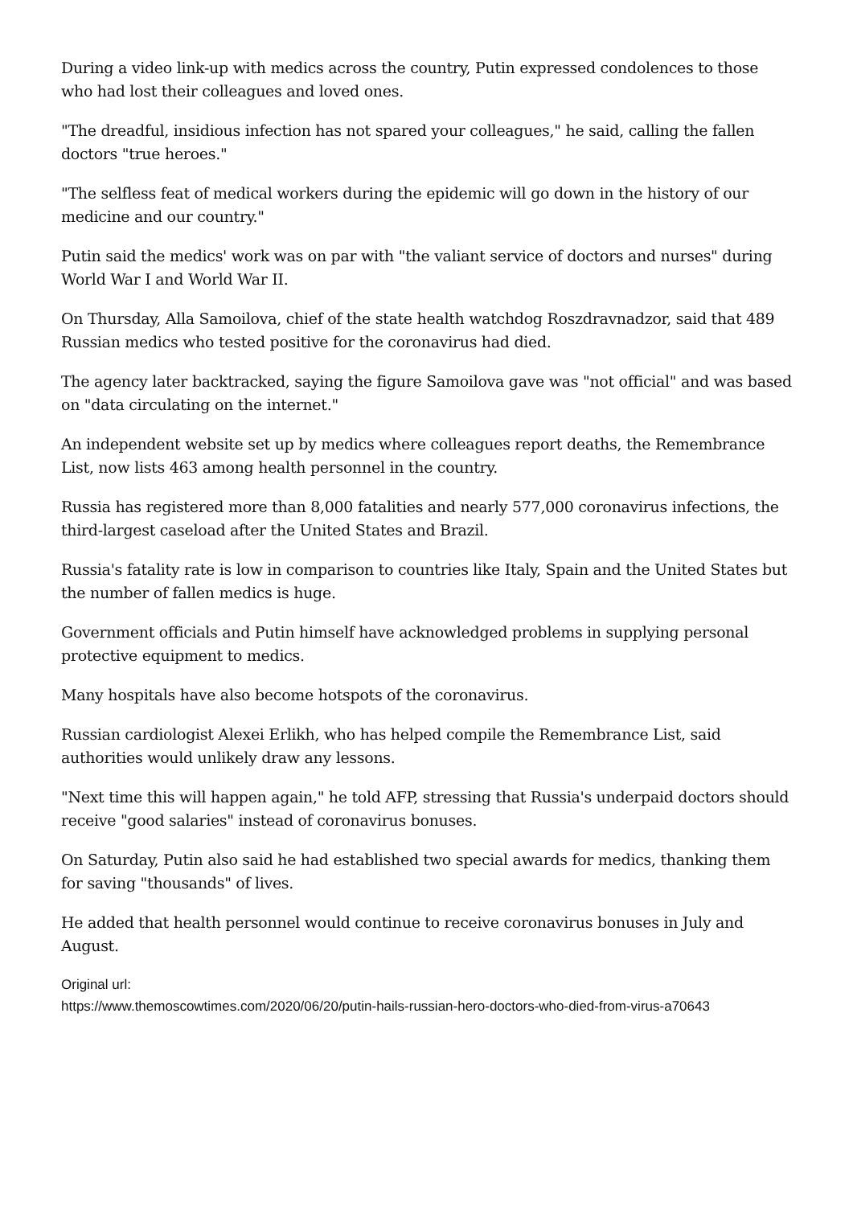During a video link-up with medics across the country, Putin expressed condolences to those who had lost their colleagues and loved ones.
"The dreadful, insidious infection has not spared your colleagues," he said, calling the fallen doctors "true heroes."
"The selfless feat of medical workers during the epidemic will go down in the history of our medicine and our country."
Putin said the medics' work was on par with "the valiant service of doctors and nurses" during World War I and World War II.
On Thursday, Alla Samoilova, chief of the state health watchdog Roszdravnadzor, said that 489 Russian medics who tested positive for the coronavirus had died.
The agency later backtracked, saying the figure Samoilova gave was "not official" and was based on "data circulating on the internet."
An independent website set up by medics where colleagues report deaths, the Remembrance List, now lists 463 among health personnel in the country.
Russia has registered more than 8,000 fatalities and nearly 577,000 coronavirus infections, the third-largest caseload after the United States and Brazil.
Russia's fatality rate is low in comparison to countries like Italy, Spain and the United States but the number of fallen medics is huge.
Government officials and Putin himself have acknowledged problems in supplying personal protective equipment to medics.
Many hospitals have also become hotspots of the coronavirus.
Russian cardiologist Alexei Erlikh, who has helped compile the Remembrance List, said authorities would unlikely draw any lessons.
"Next time this will happen again," he told AFP, stressing that Russia's underpaid doctors should receive "good salaries" instead of coronavirus bonuses.
On Saturday, Putin also said he had established two special awards for medics, thanking them for saving "thousands" of lives.
He added that health personnel would continue to receive coronavirus bonuses in July and August.
Original url:
https://www.themoscowtimes.com/2020/06/20/putin-hails-russian-hero-doctors-who-died-from-virus-a70643